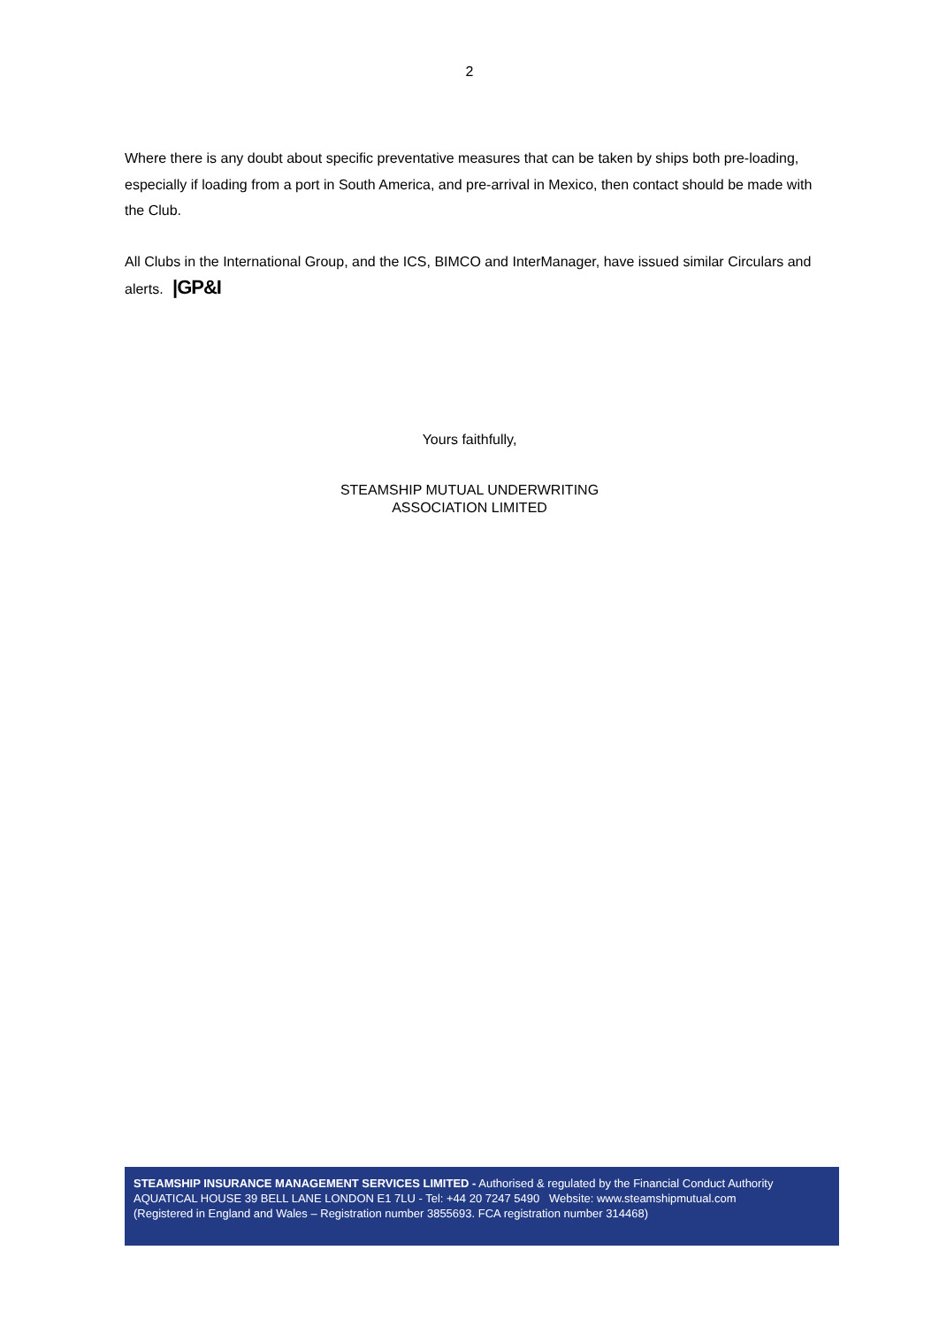2
Where there is any doubt about specific preventative measures that can be taken by ships both pre-loading, especially if loading from a port in South America, and pre-arrival in Mexico, then contact should be made with the Club.
All Clubs in the International Group, and the ICS, BIMCO and InterManager, have issued similar Circulars and alerts. |GP&I
Yours faithfully,
STEAMSHIP MUTUAL UNDERWRITING
ASSOCIATION LIMITED
STEAMSHIP INSURANCE MANAGEMENT SERVICES LIMITED - Authorised & regulated by the Financial Conduct Authority
AQUATICAL HOUSE 39 BELL LANE LONDON E1 7LU - Tel: +44 20 7247 5490 Website: www.steamshipmutual.com
(Registered in England and Wales – Registration number 3855693. FCA registration number 314468)